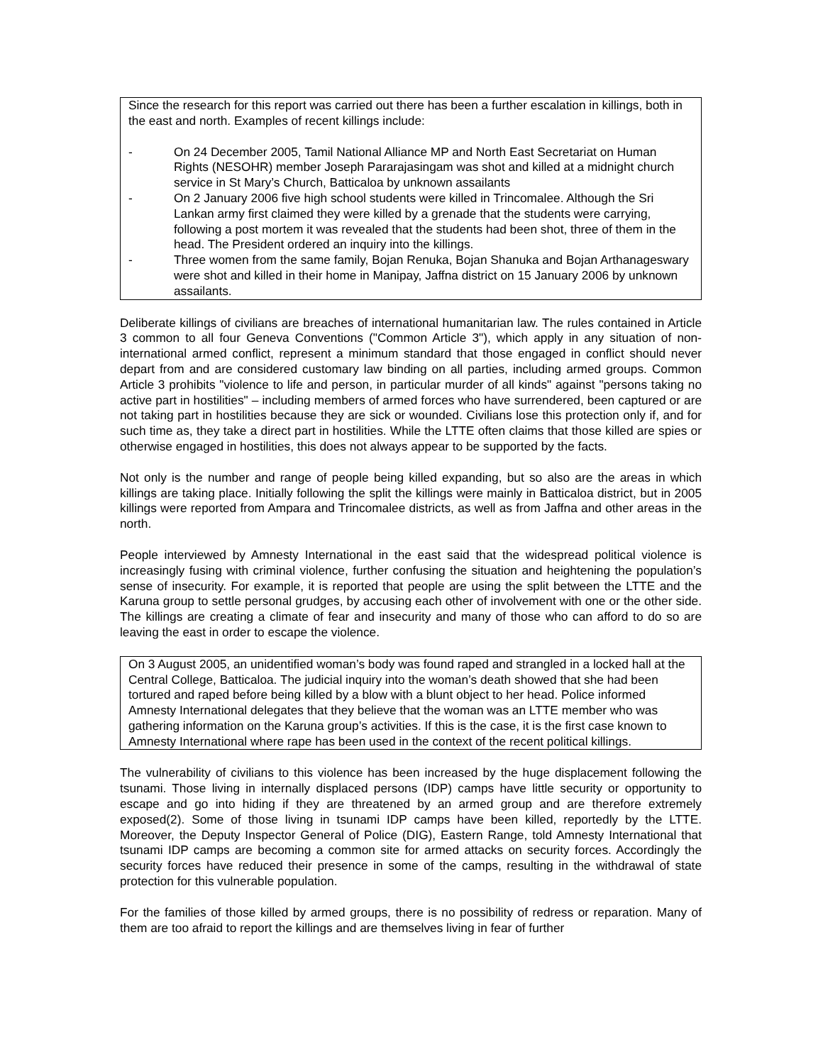Since the research for this report was carried out there has been a further escalation in killings, both in the east and north. Examples of recent killings include:
- On 24 December 2005, Tamil National Alliance MP and North East Secretariat on Human Rights (NESOHR) member Joseph Pararajasingam was shot and killed at a midnight church service in St Mary’s Church, Batticaloa by unknown assailants
- On 2 January 2006 five high school students were killed in Trincomalee. Although the Sri Lankan army first claimed they were killed by a grenade that the students were carrying, following a post mortem it was revealed that the students had been shot, three of them in the head. The President ordered an inquiry into the killings.
- Three women from the same family, Bojan Renuka, Bojan Shanuka and Bojan Arthanageswary were shot and killed in their home in Manipay, Jaffna district on 15 January 2006 by unknown assailants.
Deliberate killings of civilians are breaches of international humanitarian law. The rules contained in Article 3 common to all four Geneva Conventions ("Common Article 3"), which apply in any situation of non-international armed conflict, represent a minimum standard that those engaged in conflict should never depart from and are considered customary law binding on all parties, including armed groups. Common Article 3 prohibits "violence to life and person, in particular murder of all kinds" against "persons taking no active part in hostilities" – including members of armed forces who have surrendered, been captured or are not taking part in hostilities because they are sick or wounded. Civilians lose this protection only if, and for such time as, they take a direct part in hostilities. While the LTTE often claims that those killed are spies or otherwise engaged in hostilities, this does not always appear to be supported by the facts.
Not only is the number and range of people being killed expanding, but so also are the areas in which killings are taking place. Initially following the split the killings were mainly in Batticaloa district, but in 2005 killings were reported from Ampara and Trincomalee districts, as well as from Jaffna and other areas in the north.
People interviewed by Amnesty International in the east said that the widespread political violence is increasingly fusing with criminal violence, further confusing the situation and heightening the population’s sense of insecurity. For example, it is reported that people are using the split between the LTTE and the Karuna group to settle personal grudges, by accusing each other of involvement with one or the other side. The killings are creating a climate of fear and insecurity and many of those who can afford to do so are leaving the east in order to escape the violence.
On 3 August 2005, an unidentified woman’s body was found raped and strangled in a locked hall at the Central College, Batticaloa. The judicial inquiry into the woman’s death showed that she had been tortured and raped before being killed by a blow with a blunt object to her head. Police informed Amnesty International delegates that they believe that the woman was an LTTE member who was gathering information on the Karuna group’s activities. If this is the case, it is the first case known to Amnesty International where rape has been used in the context of the recent political killings.
The vulnerability of civilians to this violence has been increased by the huge displacement following the tsunami. Those living in internally displaced persons (IDP) camps have little security or opportunity to escape and go into hiding if they are threatened by an armed group and are therefore extremely exposed(2). Some of those living in tsunami IDP camps have been killed, reportedly by the LTTE. Moreover, the Deputy Inspector General of Police (DIG), Eastern Range, told Amnesty International that tsunami IDP camps are becoming a common site for armed attacks on security forces. Accordingly the security forces have reduced their presence in some of the camps, resulting in the withdrawal of state protection for this vulnerable population.
For the families of those killed by armed groups, there is no possibility of redress or reparation. Many of them are too afraid to report the killings and are themselves living in fear of further